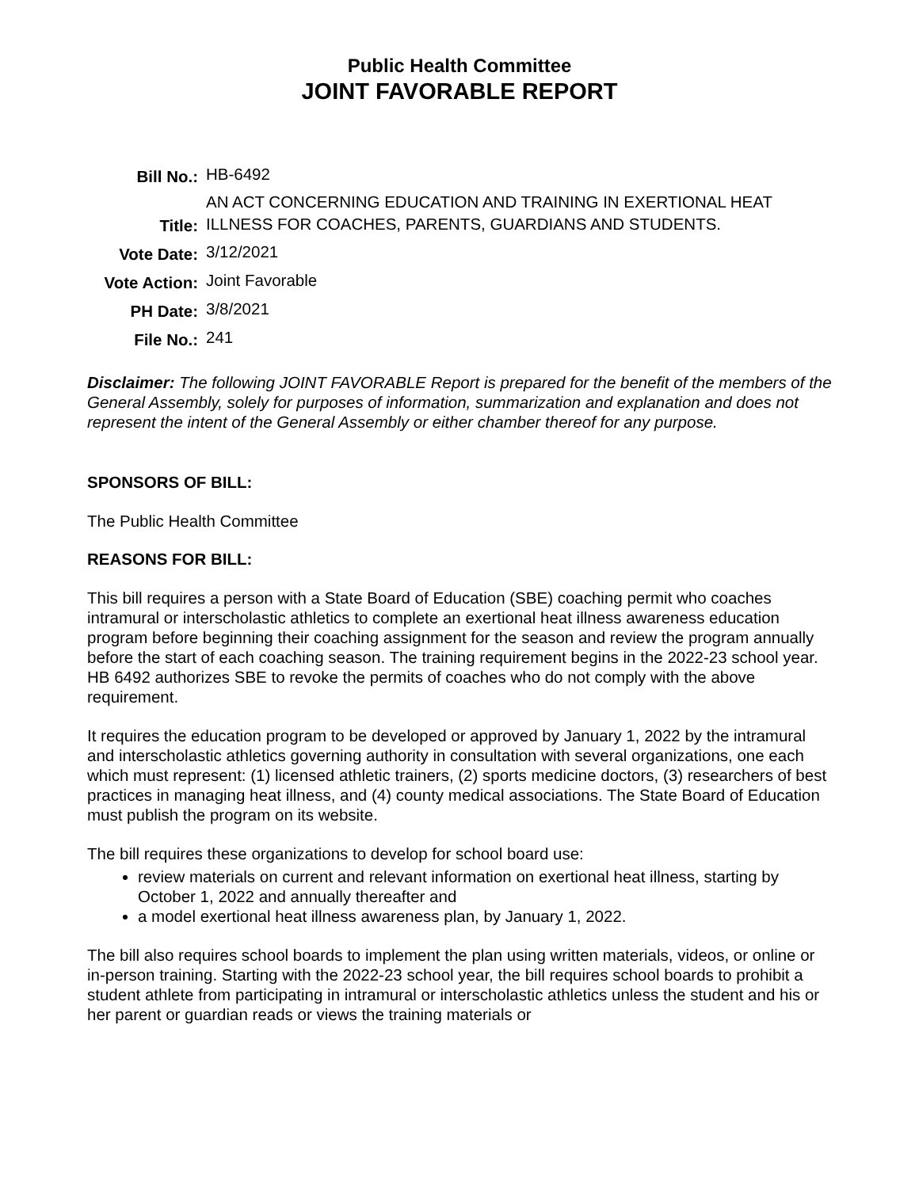Public Health Committee
JOINT FAVORABLE REPORT
| Bill No.: | HB-6492 |
| Title: | AN ACT CONCERNING EDUCATION AND TRAINING IN EXERTIONAL HEAT ILLNESS FOR COACHES, PARENTS, GUARDIANS AND STUDENTS. |
| Vote Date: | 3/12/2021 |
| Vote Action: | Joint Favorable |
| PH Date: | 3/8/2021 |
| File No.: | 241 |
Disclaimer: The following JOINT FAVORABLE Report is prepared for the benefit of the members of the General Assembly, solely for purposes of information, summarization and explanation and does not represent the intent of the General Assembly or either chamber thereof for any purpose.
SPONSORS OF BILL:
The Public Health Committee
REASONS FOR BILL:
This bill requires a person with a State Board of Education (SBE) coaching permit who coaches intramural or interscholastic athletics to complete an exertional heat illness awareness education program before beginning their coaching assignment for the season and review the program annually before the start of each coaching season. The training requirement begins in the 2022-23 school year. HB 6492 authorizes SBE to revoke the permits of coaches who do not comply with the above requirement.
It requires the education program to be developed or approved by January 1, 2022 by the intramural and interscholastic athletics governing authority in consultation with several organizations, one each which must represent: (1) licensed athletic trainers, (2) sports medicine doctors, (3) researchers of best practices in managing heat illness, and (4) county medical associations. The State Board of Education must publish the program on its website.
The bill requires these organizations to develop for school board use:
review materials on current and relevant information on exertional heat illness, starting by October 1, 2022 and annually thereafter and
a model exertional heat illness awareness plan, by January 1, 2022.
The bill also requires school boards to implement the plan using written materials, videos, or online or in-person training. Starting with the 2022-23 school year, the bill requires school boards to prohibit a student athlete from participating in intramural or interscholastic athletics unless the student and his or her parent or guardian reads or views the training materials or